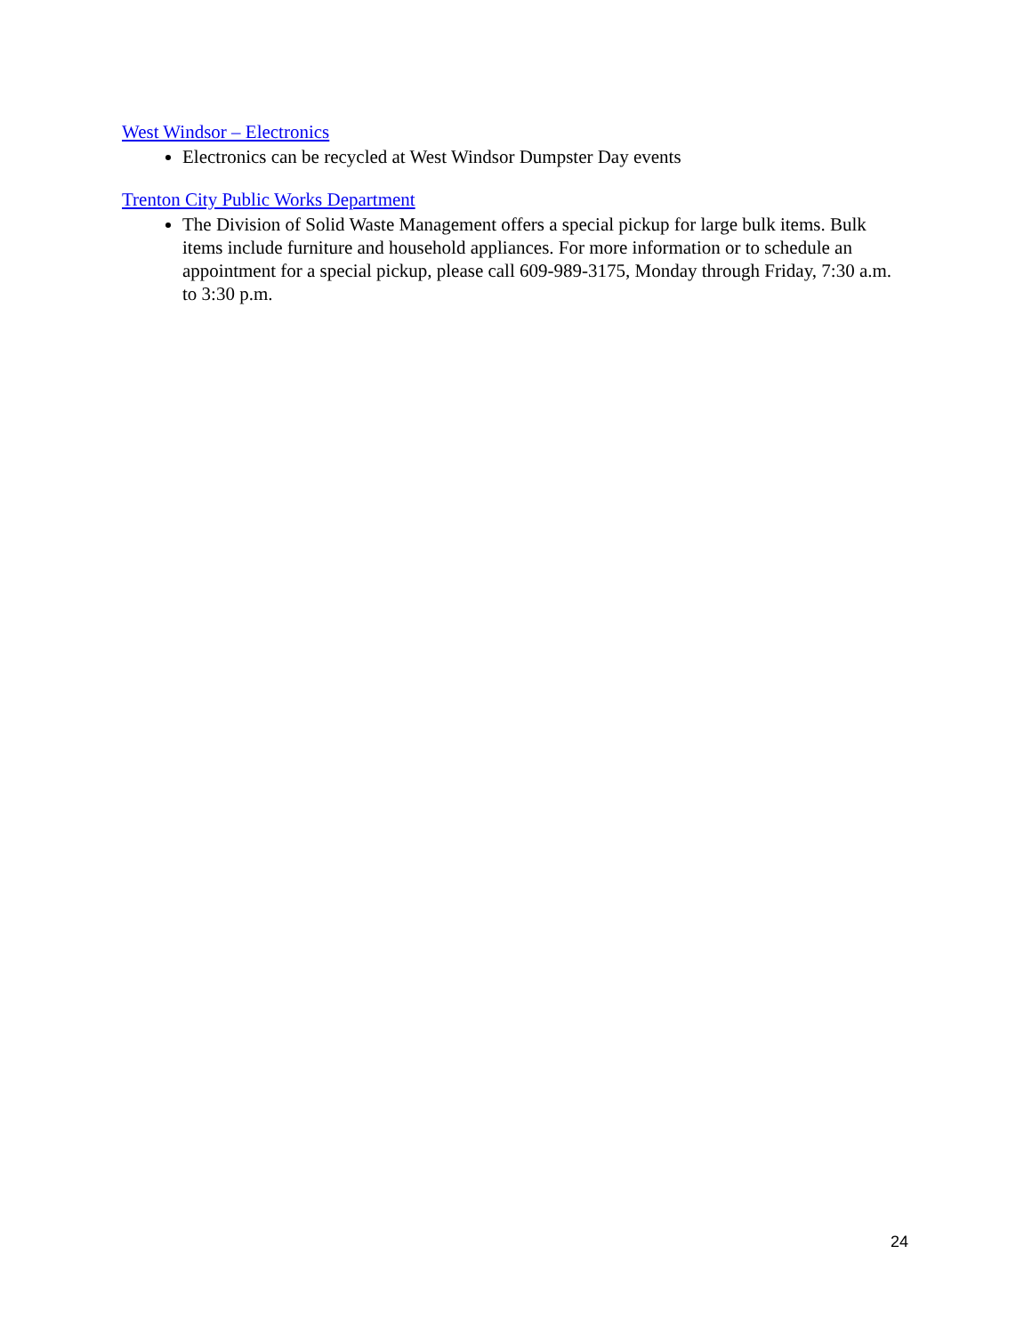West Windsor – Electronics
Electronics can be recycled at West Windsor Dumpster Day events
Trenton City Public Works Department
The Division of Solid Waste Management offers a special pickup for large bulk items. Bulk items include furniture and household appliances. For more information or to schedule an appointment for a special pickup, please call 609-989-3175, Monday through Friday, 7:30 a.m. to 3:30 p.m.
24